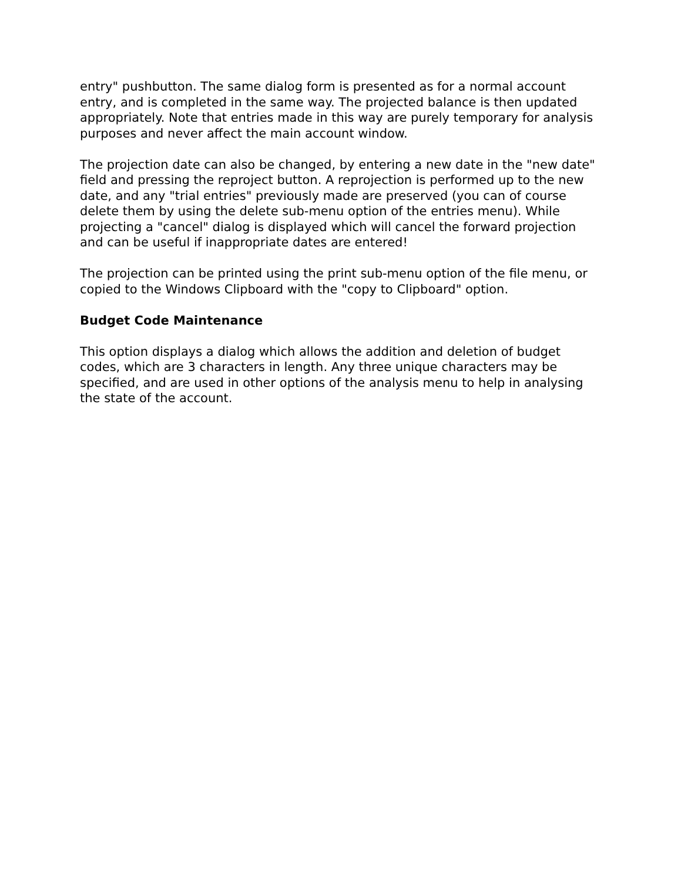entry" pushbutton. The same dialog form is presented as for a normal account entry, and is completed in the same way. The projected balance is then updated appropriately. Note that entries made in this way are purely temporary for analysis purposes and never affect the main account window.
The projection date can also be changed, by entering a new date in the "new date" field and pressing the reproject button. A reprojection is performed up to the new date, and any "trial entries" previously made are preserved (you can of course delete them by using the delete sub-menu option of the entries menu). While projecting a "cancel" dialog is displayed which will cancel the forward projection and can be useful if inappropriate dates are entered!
The projection can be printed using the print sub-menu option of the file menu, or copied to the Windows Clipboard with the "copy to Clipboard" option.
Budget Code Maintenance
This option displays a dialog which allows the addition and deletion of budget codes, which are 3 characters in length. Any three unique characters may be specified, and are used in other options of the analysis menu to help in analysing the state of the account.